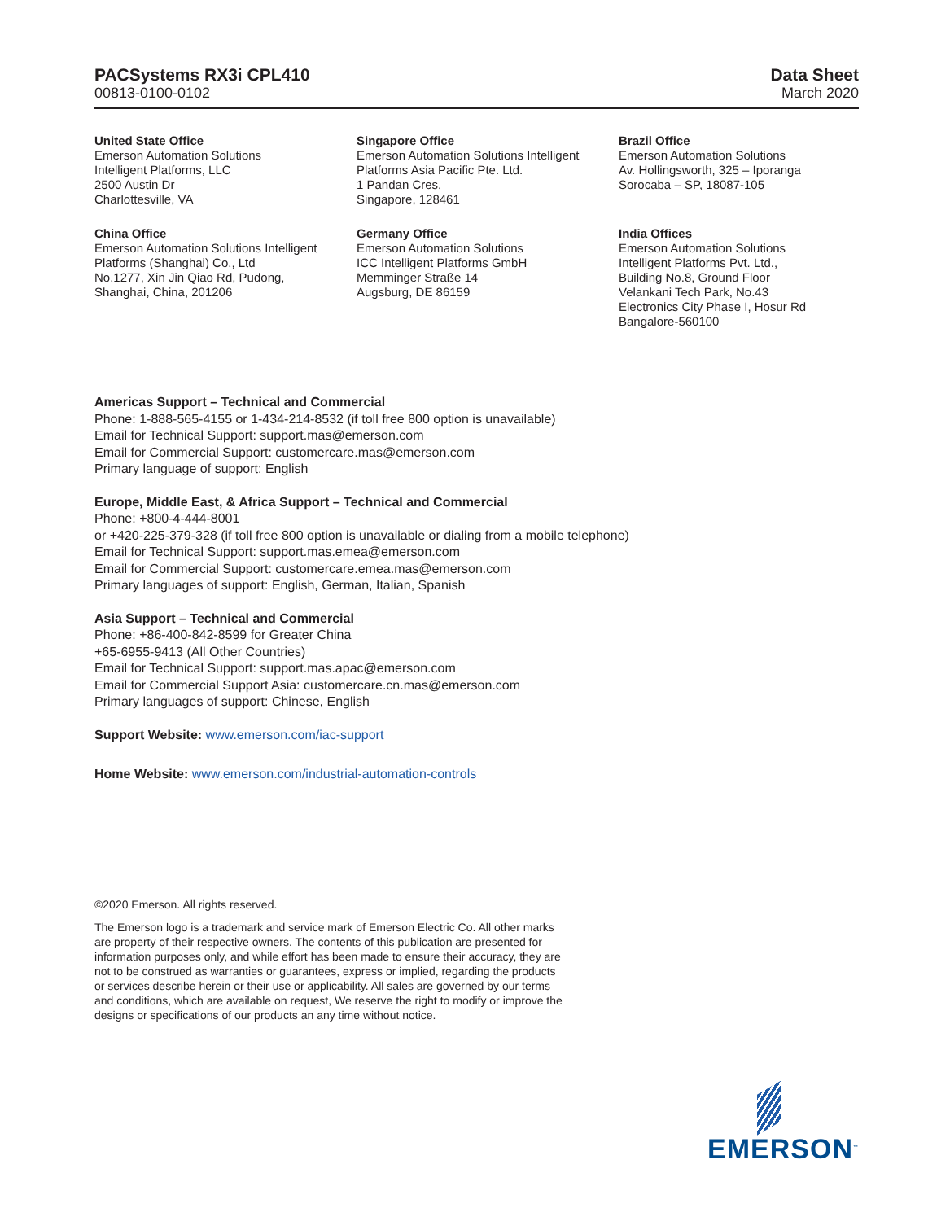PACSystems RX3i CPL410
00813-0100-0102
Data Sheet
March 2020
United State Office
Emerson Automation Solutions
Intelligent Platforms, LLC
2500 Austin Dr
Charlottesville, VA
Singapore Office
Emerson Automation Solutions Intelligent
Platforms Asia Pacific Pte. Ltd.
1 Pandan Cres,
Singapore, 128461
Brazil Office
Emerson Automation Solutions
Av. Hollingsworth, 325 – Iporanga
Sorocaba – SP, 18087-105
China Office
Emerson Automation Solutions Intelligent
Platforms (Shanghai) Co., Ltd
No.1277, Xin Jin Qiao Rd, Pudong,
Shanghai, China, 201206
Germany Office
Emerson Automation Solutions
ICC Intelligent Platforms GmbH
Memminger Straße 14
Augsburg, DE 86159
India Offices
Emerson Automation Solutions
Intelligent Platforms Pvt. Ltd.,
Building No.8, Ground Floor
Velankani Tech Park, No.43
Electronics City Phase I, Hosur Rd
Bangalore-560100
Americas Support – Technical and Commercial
Phone: 1-888-565-4155 or 1-434-214-8532 (if toll free 800 option is unavailable)
Email for Technical Support: support.mas@emerson.com
Email for Commercial Support: customercare.mas@emerson.com
Primary language of support: English
Europe, Middle East, & Africa Support – Technical and Commercial
Phone: +800-4-444-8001
or +420-225-379-328 (if toll free 800 option is unavailable or dialing from a mobile telephone)
Email for Technical Support: support.mas.emea@emerson.com
Email for Commercial Support: customercare.emea.mas@emerson.com
Primary languages of support: English, German, Italian, Spanish
Asia Support – Technical and Commercial
Phone: +86-400-842-8599 for Greater China
+65-6955-9413 (All Other Countries)
Email for Technical Support: support.mas.apac@emerson.com
Email for Commercial Support Asia: customercare.cn.mas@emerson.com
Primary languages of support: Chinese, English
Support Website: www.emerson.com/iac-support
Home Website: www.emerson.com/industrial-automation-controls
©2020 Emerson. All rights reserved.
The Emerson logo is a trademark and service mark of Emerson Electric Co. All other marks are property of their respective owners. The contents of this publication are presented for information purposes only, and while effort has been made to ensure their accuracy, they are not to be construed as warranties or guarantees, express or implied, regarding the products or services describe herein or their use or applicability. All sales are governed by our terms and conditions, which are available on request, We reserve the right to modify or improve the designs or specifications of our products an any time without notice.
EMERSON<sup>™</sup>